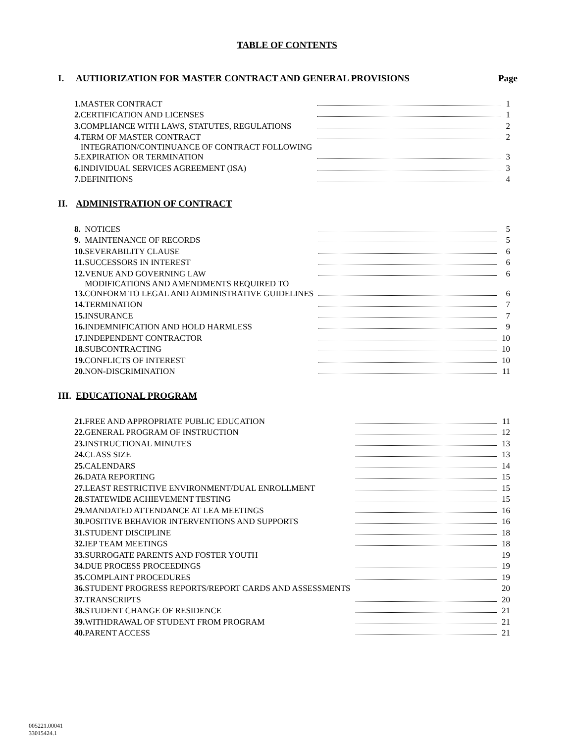TABLE OF CONTENTS
I. AUTHORIZATION FOR MASTER CONTRACT AND GENERAL PROVISIONS Page
| 1. | MASTER CONTRACT | | 1 |
| 2. | CERTIFICATION AND LICENSES | | 1 |
| 3. | COMPLIANCE WITH LAWS, STATUTES, REGULATIONS | | 2 |
| 4. | TERM OF MASTER CONTRACT | | 2 |
| 5. | INTEGRATION/CONTINUANCE OF CONTRACT FOLLOWING EXPIRATION OR TERMINATION | | 3 |
| 6. | INDIVIDUAL SERVICES AGREEMENT (ISA) | | 3 |
| 7. | DEFINITIONS | | 4 |
II. ADMINISTRATION OF CONTRACT
| 8. | NOTICES | | 5 |
| 9. | MAINTENANCE OF RECORDS | | 5 |
| 10. | SEVERABILITY CLAUSE | | 6 |
| 11. | SUCCESSORS IN INTEREST | | 6 |
| 12. | VENUE AND GOVERNING LAW | | 6 |
| 13. | MODIFICATIONS AND AMENDMENTS REQUIRED TO CONFORM TO LEGAL AND ADMINISTRATIVE GUIDELINES | | 6 |
| 14. | TERMINATION | | 7 |
| 15. | INSURANCE | | 7 |
| 16. | INDEMNIFICATION AND HOLD HARMLESS | | 9 |
| 17. | INDEPENDENT CONTRACTOR | | 10 |
| 18. | SUBCONTRACTING | | 10 |
| 19. | CONFLICTS OF INTEREST | | 10 |
| 20. | NON-DISCRIMINATION | | 11 |
III. EDUCATIONAL PROGRAM
| 21. | FREE AND APPROPRIATE PUBLIC EDUCATION | | 11 |
| 22. | GENERAL PROGRAM OF INSTRUCTION | | 12 |
| 23. | INSTRUCTIONAL MINUTES | | 13 |
| 24. | CLASS SIZE | | 13 |
| 25. | CALENDARS | | 14 |
| 26. | DATA REPORTING | | 15 |
| 27. | LEAST RESTRICTIVE ENVIRONMENT/DUAL ENROLLMENT | | 15 |
| 28. | STATEWIDE ACHIEVEMENT TESTING | | 15 |
| 29. | MANDATED ATTENDANCE AT LEA MEETINGS | | 16 |
| 30. | POSITIVE BEHAVIOR INTERVENTIONS AND SUPPORTS | | 16 |
| 31. | STUDENT DISCIPLINE | | 18 |
| 32. | IEP TEAM MEETINGS | | 18 |
| 33. | SURROGATE PARENTS AND FOSTER YOUTH | | 19 |
| 34. | DUE PROCESS PROCEEDINGS | | 19 |
| 35. | COMPLAINT PROCEDURES | | 19 |
| 36. | STUDENT PROGRESS REPORTS/REPORT CARDS AND ASSESSMENTS | | 20 |
| 37. | TRANSCRIPTS | | 20 |
| 38. | STUDENT CHANGE OF RESIDENCE | | 21 |
| 39. | WITHDRAWAL OF STUDENT FROM PROGRAM | | 21 |
| 40. | PARENT ACCESS | | 21 |
005221.00041
33015424.1